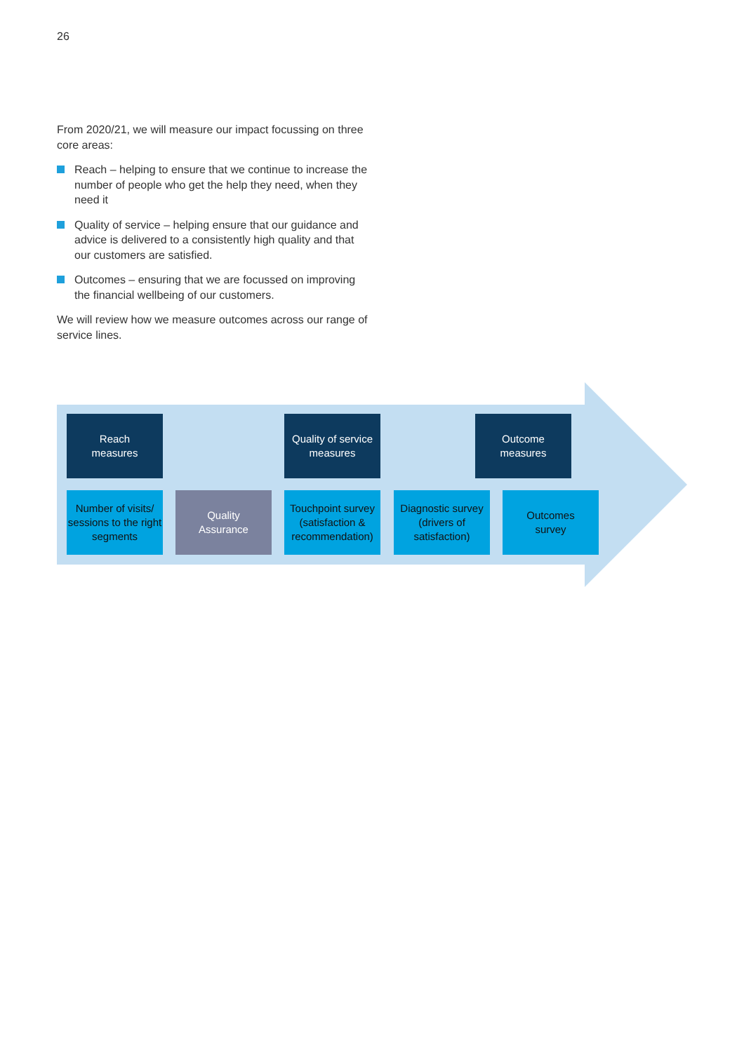26
From 2020/21, we will measure our impact focussing on three core areas:
Reach – helping to ensure that we continue to increase the number of people who get the help they need, when they need it
Quality of service – helping ensure that our guidance and advice is delivered to a consistently high quality and that our customers are satisfied.
Outcomes – ensuring that we are focussed on improving the financial wellbeing of our customers.
We will review how we measure outcomes across our range of service lines.
Reach
measures
Quality of service
measures
Outcome
measures
Number of visits/ sessions to the right segments
Quality
Assurance
Touchpoint survey (satisfaction & recommendation)
Diagnostic survey (drivers of satisfaction)
Outcomes
survey